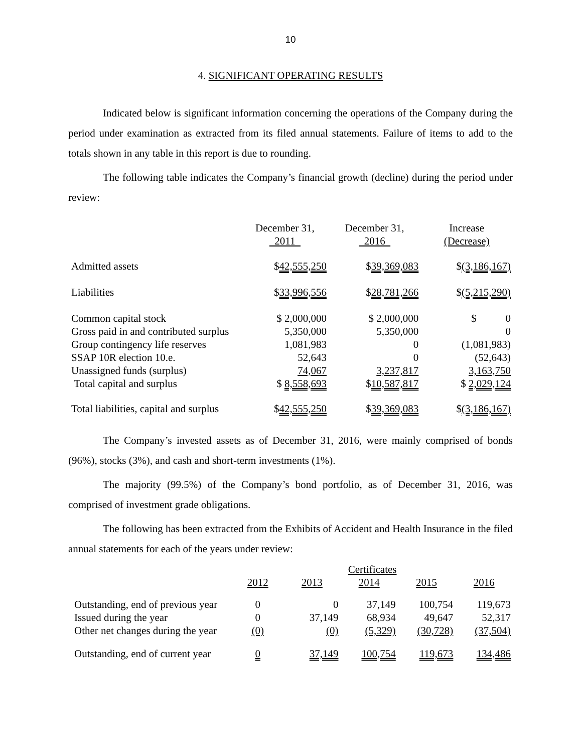10
4. SIGNIFICANT OPERATING RESULTS
Indicated below is significant information concerning the operations of the Company during the period under examination as extracted from its filed annual statements. Failure of items to add to the totals shown in any table in this report is due to rounding.
The following table indicates the Company’s financial growth (decline) during the period under review:
| | December 31, 2011 | December 31, 2016 | Increase (Decrease) |
| --- | --- | --- | --- |
| Admitted assets | $ 42,555,250 | $ 39,369,083 | $ (3,186,167) |
| Liabilities | $ 33,996,556 | $ 28,781,266 | $ (5,215,290) |
| Common capital stock | $ 2,000,000 | $ 2,000,000 | $ 0 |
| Gross paid in and contributed surplus | 5,350,000 | 5,350,000 | 0 |
| Group contingency life reserves | 1,081,983 | 0 | (1,081,983) |
| SSAP 10R election 10.e. | 52,643 | 0 | (52,643) |
| Unassigned funds (surplus) | 74,067 | 3,237,817 | 3,163,750 |
| Total capital and surplus | $ 8,558,693 | $ 10,587,817 | $ 2,029,124 |
| Total liabilities, capital and surplus | $ 42,555,250 | $ 39,369,083 | $ (3,186,167) |
The Company’s invested assets as of December 31, 2016, were mainly comprised of bonds (96%), stocks (3%), and cash and short-term investments (1%).
The majority (99.5%) of the Company’s bond portfolio, as of December 31, 2016, was comprised of investment grade obligations.
The following has been extracted from the Exhibits of Accident and Health Insurance in the filed annual statements for each of the years under review:
| | Certificates | | | | |
| --- | --- | --- | --- | --- | --- |
| | 2012 | 2013 | 2014 | 2015 | 2016 |
| Outstanding, end of previous year Issued during the year Other net changes during the year | 0 0 (0) | 0 37,149 (0) | 37,149 68,934 (5,329) | 100,754 49,647 (30,728) | 119,673 52,317 (37,504) |
| Outstanding, end of current year | 0 | 37,149 | 100,754 | 119,673 | 134,486 |